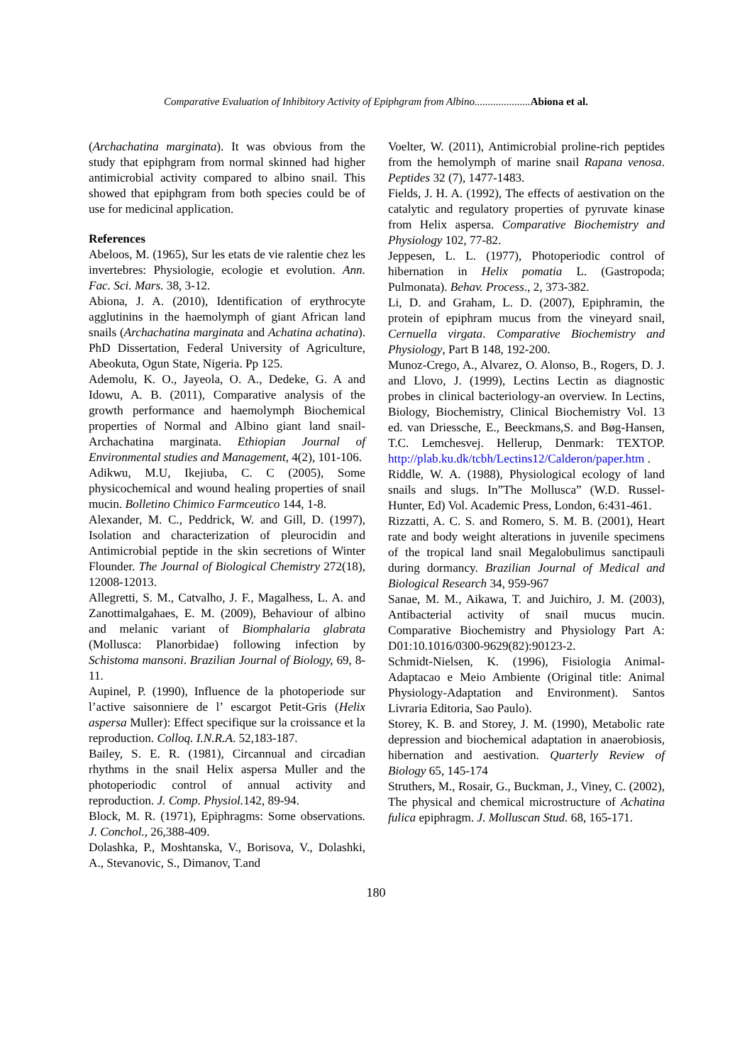Comparative Evaluation of Inhibitory Activity of Epiphgram from Albino.....................Abiona et al.
(Archachatina marginata). It was obvious from the study that epiphgram from normal skinned had higher antimicrobial activity compared to albino snail. This showed that epiphgram from both species could be of use for medicinal application.
References
Abeloos, M. (1965), Sur les etats de vie ralentie chez les invertebres: Physiologie, ecologie et evolution. Ann. Fac. Sci. Mars. 38, 3-12.
Abiona, J. A. (2010), Identification of erythrocyte agglutinins in the haemolymph of giant African land snails (Archachatina marginata and Achatina achatina). PhD Dissertation, Federal University of Agriculture, Abeokuta, Ogun State, Nigeria. Pp 125.
Ademolu, K. O., Jayeola, O. A., Dedeke, G. A and Idowu, A. B. (2011), Comparative analysis of the growth performance and haemolymph Biochemical properties of Normal and Albino giant land snail-Archachatina marginata. Ethiopian Journal of Environmental studies and Management, 4(2), 101-106.
Adikwu, M.U, Ikejiuba, C. C (2005), Some physicochemical and wound healing properties of snail mucin. Bolletino Chimico Farmceutico 144, 1-8.
Alexander, M. C., Peddrick, W. and Gill, D. (1997), Isolation and characterization of pleurocidin and Antimicrobial peptide in the skin secretions of Winter Flounder. The Journal of Biological Chemistry 272(18), 12008-12013.
Allegretti, S. M., Catvalho, J. F., Magalhess, L. A. and Zanottimalgahaes, E. M. (2009), Behaviour of albino and melanic variant of Biomphalaria glabrata (Mollusca: Planorbidae) following infection by Schistoma mansoni. Brazilian Journal of Biology, 69, 8-11.
Aupinel, P. (1990), Influence de la photoperiode sur l’active saisonniere de l’ escargot Petit-Gris (Helix aspersa Muller): Effect specifique sur la croissance et la reproduction. Colloq. I.N.R.A. 52,183-187.
Bailey, S. E. R. (1981), Circannual and circadian rhythms in the snail Helix aspersa Muller and the photoperiodic control of annual activity and reproduction. J. Comp. Physiol. 142, 89-94.
Block, M. R. (1971), Epiphragms: Some observations. J. Conchol., 26,388-409.
Dolashka, P., Moshtanska, V., Borisova, V., Dolashki, A., Stevanovic, S., Dimanov, T.and
Voelter, W. (2011), Antimicrobial proline-rich peptides from the hemolymph of marine snail Rapana venosa. Peptides 32 (7), 1477-1483.
Fields, J. H. A. (1992), The effects of aestivation on the catalytic and regulatory properties of pyruvate kinase from Helix aspersa. Comparative Biochemistry and Physiology 102, 77-82.
Jeppesen, L. L. (1977), Photoperiodic control of hibernation in Helix pomatia L. (Gastropoda; Pulmonata). Behav. Process., 2, 373-382.
Li, D. and Graham, L. D. (2007), Epiphramin, the protein of epiphram mucus from the vineyard snail, Cernuella virgata. Comparative Biochemistry and Physiology, Part B 148, 192-200.
Munoz-Crego, A., Alvarez, O. Alonso, B., Rogers, D. J. and Llovo, J. (1999), Lectins Lectin as diagnostic probes in clinical bacteriology-an overview. In Lectins, Biology, Biochemistry, Clinical Biochemistry Vol. 13 ed. van Driessche, E., Beeckmans,S. and Bøg-Hansen, T.C. Lemchesvej. Hellerup, Denmark: TEXTOP. http://plab.ku.dk/tcbh/Lectins12/Calderon/paper.htm .
Riddle, W. A. (1988), Physiological ecology of land snails and slugs. In”The Mollusca” (W.D. Russel-Hunter, Ed) Vol. Academic Press, London, 6:431-461.
Rizzatti, A. C. S. and Romero, S. M. B. (2001), Heart rate and body weight alterations in juvenile specimens of the tropical land snail Megalobulimus sanctipauli during dormancy. Brazilian Journal of Medical and Biological Research 34, 959-967
Sanae, M. M., Aikawa, T. and Juichiro, J. M. (2003), Antibacterial activity of snail mucus mucin. Comparative Biochemistry and Physiology Part A: D01:10.1016/0300-9629(82):90123-2.
Schmidt-Nielsen, K. (1996), Fisiologia Animal-Adaptacao e Meio Ambiente (Original title: Animal Physiology-Adaptation and Environment). Santos Livraria Editoria, Sao Paulo).
Storey, K. B. and Storey, J. M. (1990), Metabolic rate depression and biochemical adaptation in anaerobiosis, hibernation and aestivation. Quarterly Review of Biology 65, 145-174
Struthers, M., Rosair, G., Buckman, J., Viney, C. (2002), The physical and chemical microstructure of Achatina fulica epiphragm. J. Molluscan Stud. 68, 165-171.
180